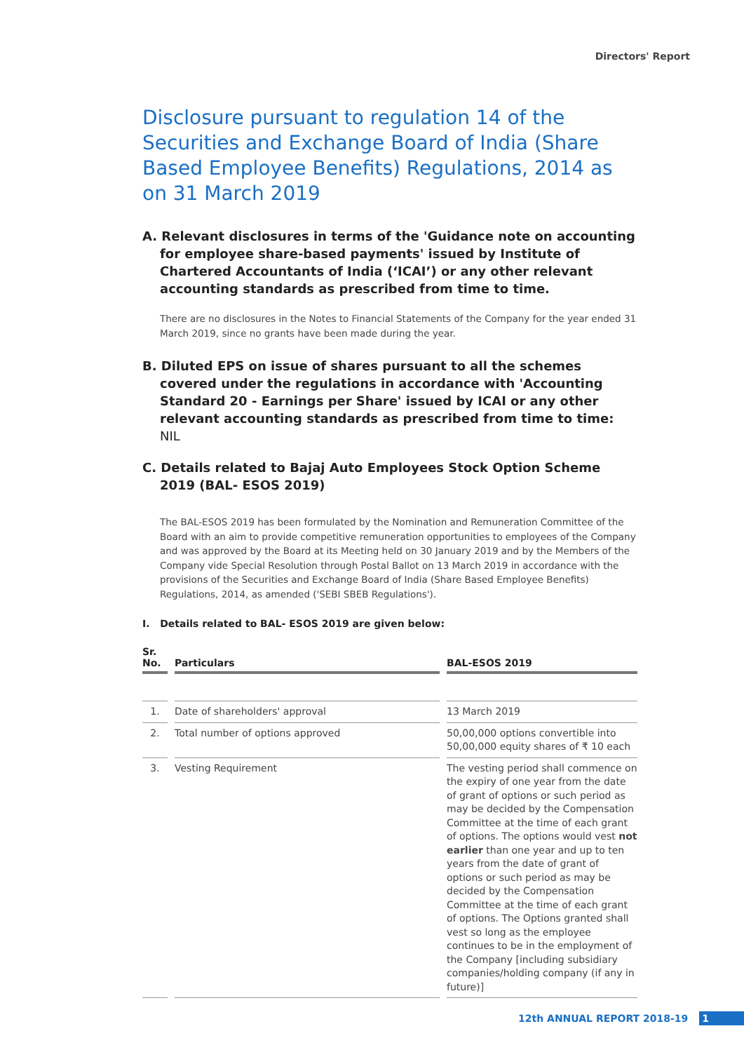Directors' Report
Disclosure pursuant to regulation 14 of the Securities and Exchange Board of India (Share Based Employee Benefits) Regulations, 2014 as on 31 March 2019
A. Relevant disclosures in terms of the 'Guidance note on accounting for employee share-based payments' issued by Institute of Chartered Accountants of India (‘ICAI’) or any other relevant accounting standards as prescribed from time to time.
There are no disclosures in the Notes to Financial Statements of the Company for the year ended 31 March 2019, since no grants have been made during the year.
B. Diluted EPS on issue of shares pursuant to all the schemes covered under the regulations in accordance with 'Accounting Standard 20 - Earnings per Share' issued by ICAI or any other relevant accounting standards as prescribed from time to time: NIL
C. Details related to Bajaj Auto Employees Stock Option Scheme 2019 (BAL- ESOS 2019)
The BAL-ESOS 2019 has been formulated by the Nomination and Remuneration Committee of the Board with an aim to provide competitive remuneration opportunities to employees of the Company and was approved by the Board at its Meeting held on 30 January 2019 and by the Members of the Company vide Special Resolution through Postal Ballot on 13 March 2019 in accordance with the provisions of the Securities and Exchange Board of India (Share Based Employee Benefits) Regulations, 2014, as amended ('SEBI SBEB Regulations').
I. Details related to BAL- ESOS 2019 are given below:
| Sr. No. | Particulars | BAL-ESOS 2019 |
| --- | --- | --- |
| 1. | Date of shareholders' approval | 13 March 2019 |
| 2. | Total number of options approved | 50,00,000 options convertible into 50,00,000 equity shares of ₹ 10 each |
| 3. | Vesting Requirement | The vesting period shall commence on the expiry of one year from the date of grant of options or such period as may be decided by the Compensation Committee at the time of each grant of options. The options would vest not earlier than one year and up to ten years from the date of grant of options or such period as may be decided by the Compensation Committee at the time of each grant of options. The Options granted shall vest so long as the employee continues to be in the employment of the Company [including subsidiary companies/holding company (if any in future)] |
12th ANNUAL REPORT 2018-19 1